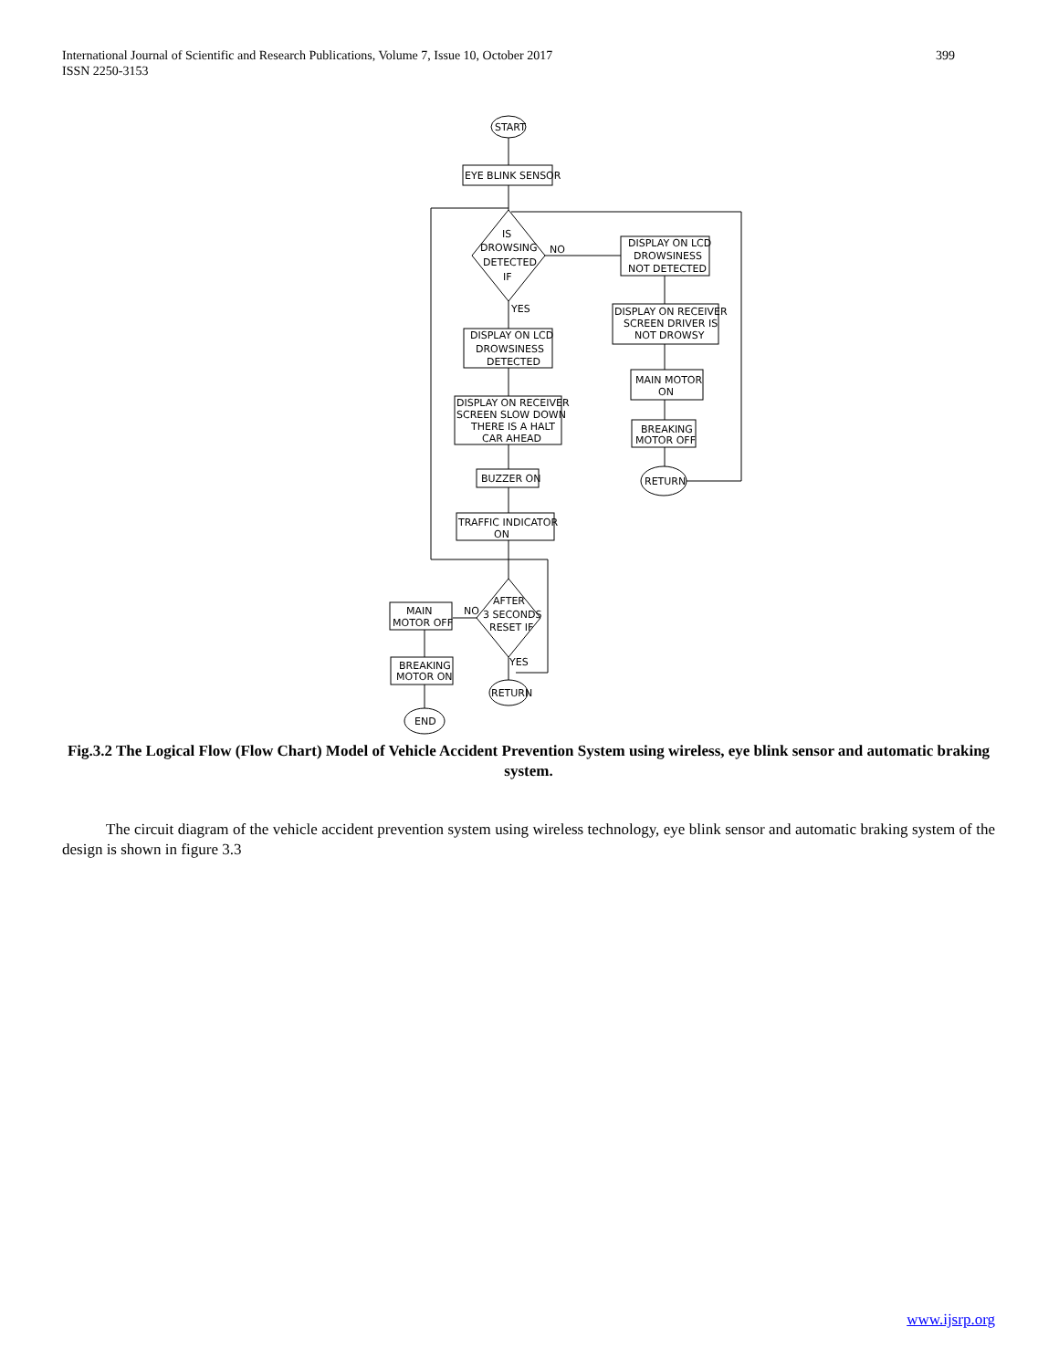International Journal of Scientific and Research Publications, Volume 7, Issue 10, October 2017
ISSN 2250-3153
399
START
EYE BLINK SENSOR
IS
DROWSING
DETECTED
IF
NO
DISPLAY ON LCD
DROWSINESS
NOT DETECTED
DISPLAY ON RECEIVER
SCREEN DRIVER IS
NOT DROWSY
MAIN MOTOR
ON
BREAKING
MOTOR OFF
RETURN
YES
DISPLAY ON LCD
DROWSINESS
DETECTED
DISPLAY ON RECEIVER
SCREEN SLOW DOWN
THERE IS A HALT
CAR AHEAD
BUZZER ON
TRAFFIC INDICATOR
ON
AFTER
3 SECONDS
RESET IF
NO
MAIN
MOTOR OFF
BREAKING
MOTOR ON
END
YES
RETURN
Fig.3.2 The Logical Flow (Flow Chart) Model of Vehicle Accident Prevention System using wireless, eye blink sensor and automatic braking system.
The circuit diagram of the vehicle accident prevention system using wireless technology, eye blink sensor and automatic braking system of the design is shown in figure 3.3
www.ijsrp.org